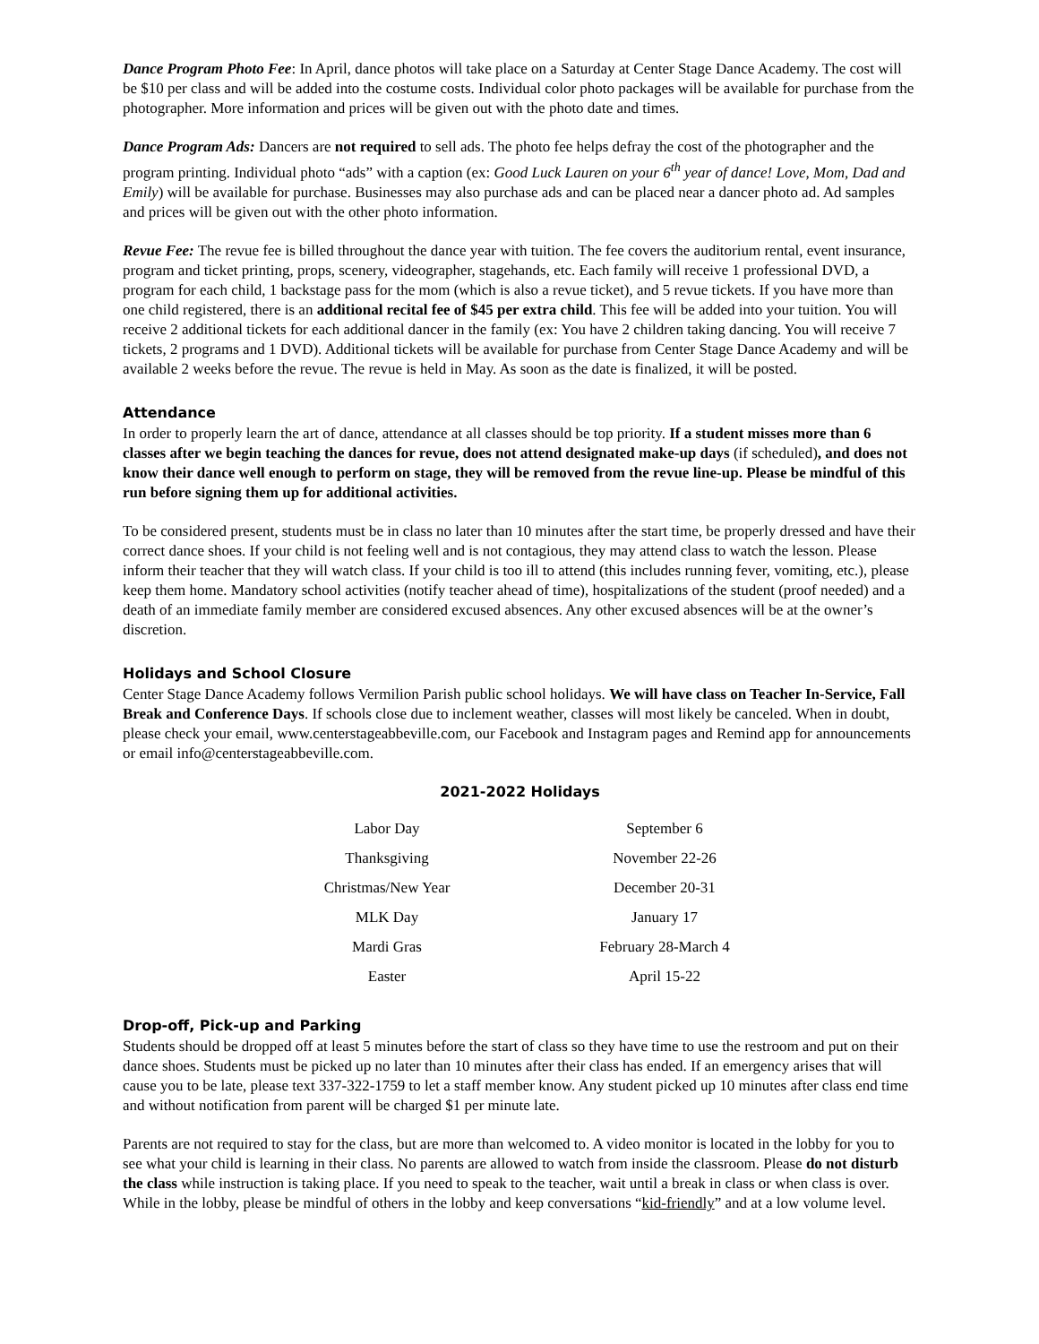Dance Program Photo Fee: In April, dance photos will take place on a Saturday at Center Stage Dance Academy. The cost will be $10 per class and will be added into the costume costs. Individual color photo packages will be available for purchase from the photographer. More information and prices will be given out with the photo date and times.
Dance Program Ads: Dancers are not required to sell ads. The photo fee helps defray the cost of the photographer and the program printing. Individual photo “ads” with a caption (ex: Good Luck Lauren on your 6<sup>th</sup> year of dance! Love, Mom, Dad and Emily) will be available for purchase. Businesses may also purchase ads and can be placed near a dancer photo ad. Ad samples and prices will be given out with the other photo information.
Revue Fee: The revue fee is billed throughout the dance year with tuition. The fee covers the auditorium rental, event insurance, program and ticket printing, props, scenery, videographer, stagehands, etc. Each family will receive 1 professional DVD, a program for each child, 1 backstage pass for the mom (which is also a revue ticket), and 5 revue tickets. If you have more than one child registered, there is an additional recital fee of $45 per extra child. This fee will be added into your tuition. You will receive 2 additional tickets for each additional dancer in the family (ex: You have 2 children taking dancing. You will receive 7 tickets, 2 programs and 1 DVD). Additional tickets will be available for purchase from Center Stage Dance Academy and will be available 2 weeks before the revue. The revue is held in May. As soon as the date is finalized, it will be posted.
Attendance
In order to properly learn the art of dance, attendance at all classes should be top priority. If a student misses more than 6 classes after we begin teaching the dances for revue, does not attend designated make-up days (if scheduled), and does not know their dance well enough to perform on stage, they will be removed from the revue line-up. Please be mindful of this run before signing them up for additional activities.
To be considered present, students must be in class no later than 10 minutes after the start time, be properly dressed and have their correct dance shoes. If your child is not feeling well and is not contagious, they may attend class to watch the lesson. Please inform their teacher that they will watch class. If your child is too ill to attend (this includes running fever, vomiting, etc.), please keep them home. Mandatory school activities (notify teacher ahead of time), hospitalizations of the student (proof needed) and a death of an immediate family member are considered excused absences. Any other excused absences will be at the owner’s discretion.
Holidays and School Closure
Center Stage Dance Academy follows Vermilion Parish public school holidays. We will have class on Teacher In-Service, Fall Break and Conference Days. If schools close due to inclement weather, classes will most likely be canceled. When in doubt, please check your email, www.centerstageabbeville.com, our Facebook and Instagram pages and Remind app for announcements or email info@centerstageabbeville.com.
2021-2022 Holidays
| Labor Day | September 6 |
| Thanksgiving | November 22-26 |
| Christmas/New Year | December 20-31 |
| MLK Day | January 17 |
| Mardi Gras | February 28-March 4 |
| Easter | April 15-22 |
Drop-off, Pick-up and Parking
Students should be dropped off at least 5 minutes before the start of class so they have time to use the restroom and put on their dance shoes. Students must be picked up no later than 10 minutes after their class has ended. If an emergency arises that will cause you to be late, please text 337-322-1759 to let a staff member know. Any student picked up 10 minutes after class end time and without notification from parent will be charged $1 per minute late.
Parents are not required to stay for the class, but are more than welcomed to. A video monitor is located in the lobby for you to see what your child is learning in their class. No parents are allowed to watch from inside the classroom. Please do not disturb the class while instruction is taking place. If you need to speak to the teacher, wait until a break in class or when class is over. While in the lobby, please be mindful of others in the lobby and keep conversations “kid-friendly” and at a low volume level.